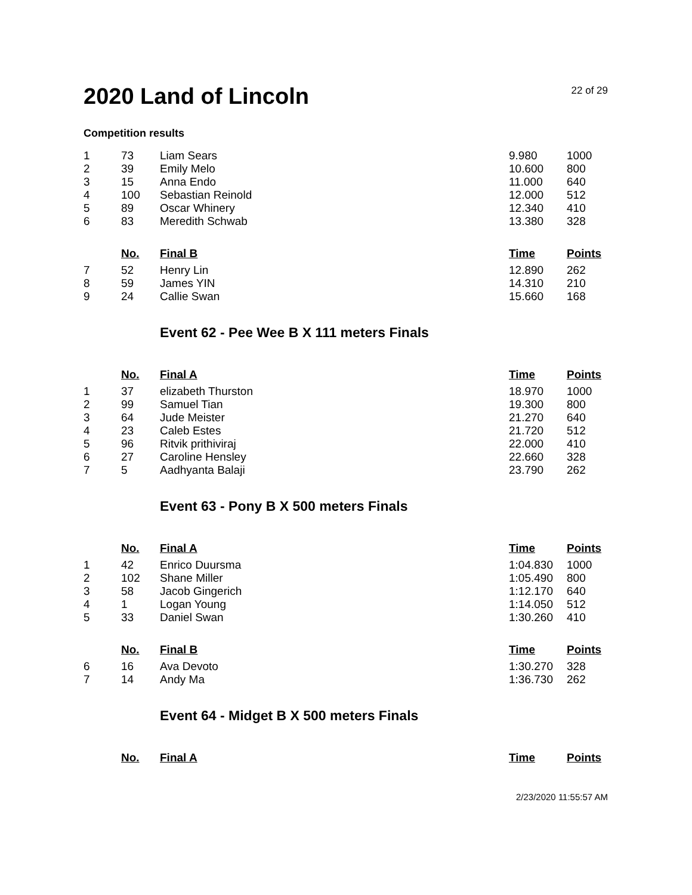2020 Land of Lincoln
22 of 29
Competition results
| 1 | 73 | Liam Sears | 9.980 | 1000 |
| 2 | 39 | Emily Melo | 10.600 | 800 |
| 3 | 15 | Anna Endo | 11.000 | 640 |
| 4 | 100 | Sebastian Reinold | 12.000 | 512 |
| 5 | 89 | Oscar Whinery | 12.340 | 410 |
| 6 | 83 | Meredith Schwab | 13.380 | 328 |
| | No. | Final B | Time | Points |
| 7 | 52 | Henry Lin | 12.890 | 262 |
| 8 | 59 | James YIN | 14.310 | 210 |
| 9 | 24 | Callie Swan | 15.660 | 168 |
Event 62 - Pee Wee B X 111 meters Finals
| | No. | Final A | Time | Points |
| 1 | 37 | elizabeth Thurston | 18.970 | 1000 |
| 2 | 99 | Samuel Tian | 19.300 | 800 |
| 3 | 64 | Jude Meister | 21.270 | 640 |
| 4 | 23 | Caleb Estes | 21.720 | 512 |
| 5 | 96 | Ritvik prithiviraj | 22.000 | 410 |
| 6 | 27 | Caroline Hensley | 22.660 | 328 |
| 7 | 5 | Aadhyanta Balaji | 23.790 | 262 |
Event 63 - Pony B X 500 meters Finals
| | No. | Final A | Time | Points |
| 1 | 42 | Enrico Duursma | 1:04.830 | 1000 |
| 2 | 102 | Shane Miller | 1:05.490 | 800 |
| 3 | 58 | Jacob Gingerich | 1:12.170 | 640 |
| 4 | 1 | Logan Young | 1:14.050 | 512 |
| 5 | 33 | Daniel Swan | 1:30.260 | 410 |
| | No. | Final B | Time | Points |
| 6 | 16 | Ava Devoto | 1:30.270 | 328 |
| 7 | 14 | Andy Ma | 1:36.730 | 262 |
Event 64 - Midget B X 500 meters Finals
| | No. | Final A | Time | Points |
2/23/2020 11:55:57 AM